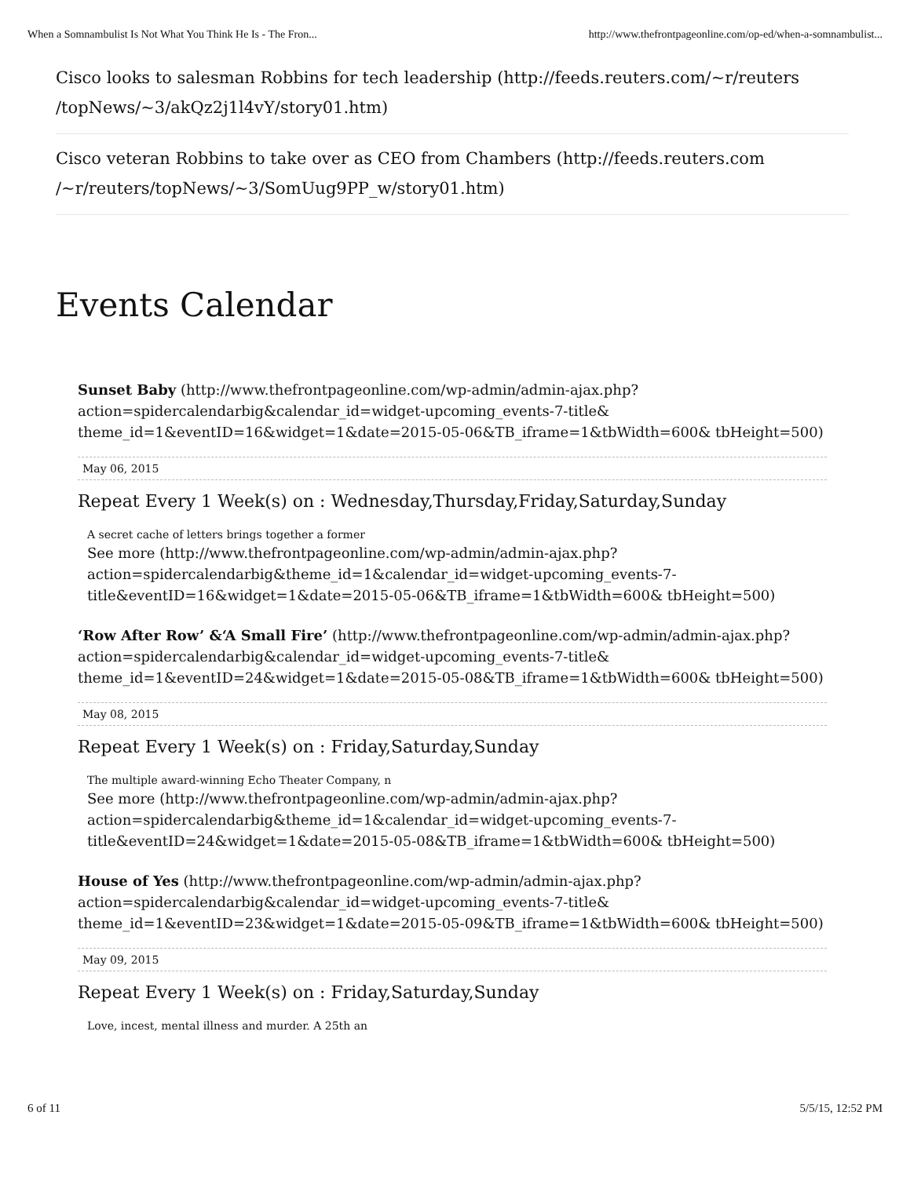When a Somnambulist Is Not What You Think He Is - The Fron... http://www.thefrontpageonline.com/op-ed/when-a-somnambulist...
Cisco looks to salesman Robbins for tech leadership (http://feeds.reuters.com/~r/reuters /topNews/~3/akQz2j1l4vY/story01.htm)
Cisco veteran Robbins to take over as CEO from Chambers (http://feeds.reuters.com /~r/reuters/topNews/~3/SomUug9PP_w/story01.htm)
Events Calendar
Sunset Baby (http://www.thefrontpageonline.com/wp-admin/admin-ajax.php?action=spidercalendarbig&calendar_id=widget-upcoming_events-7-title& theme_id=1&eventID=16&widget=1&date=2015-05-06&TB_iframe=1&tbWidth=600& tbHeight=500)
May 06, 2015
Repeat Every 1 Week(s) on : Wednesday,Thursday,Friday,Saturday,Sunday
A secret cache of letters brings together a former
See more (http://www.thefrontpageonline.com/wp-admin/admin-ajax.php?action=spidercalendarbig&theme_id=1&calendar_id=widget-upcoming_events-7-title&eventID=16&widget=1&date=2015-05-06&TB_iframe=1&tbWidth=600& tbHeight=500)
‘Row After Row’ &‘A Small Fire’ (http://www.thefrontpageonline.com/wp-admin/admin-ajax.php?action=spidercalendarbig&calendar_id=widget-upcoming_events-7-title& theme_id=1&eventID=24&widget=1&date=2015-05-08&TB_iframe=1&tbWidth=600& tbHeight=500)
May 08, 2015
Repeat Every 1 Week(s) on : Friday,Saturday,Sunday
The multiple award-winning Echo Theater Company, n
See more (http://www.thefrontpageonline.com/wp-admin/admin-ajax.php?action=spidercalendarbig&theme_id=1&calendar_id=widget-upcoming_events-7-title&eventID=24&widget=1&date=2015-05-08&TB_iframe=1&tbWidth=600& tbHeight=500)
House of Yes (http://www.thefrontpageonline.com/wp-admin/admin-ajax.php?action=spidercalendarbig&calendar_id=widget-upcoming_events-7-title& theme_id=1&eventID=23&widget=1&date=2015-05-09&TB_iframe=1&tbWidth=600& tbHeight=500)
May 09, 2015
Repeat Every 1 Week(s) on : Friday,Saturday,Sunday
Love, incest, mental illness and murder. A 25th an
6 of 11 5/5/15, 12:52 PM